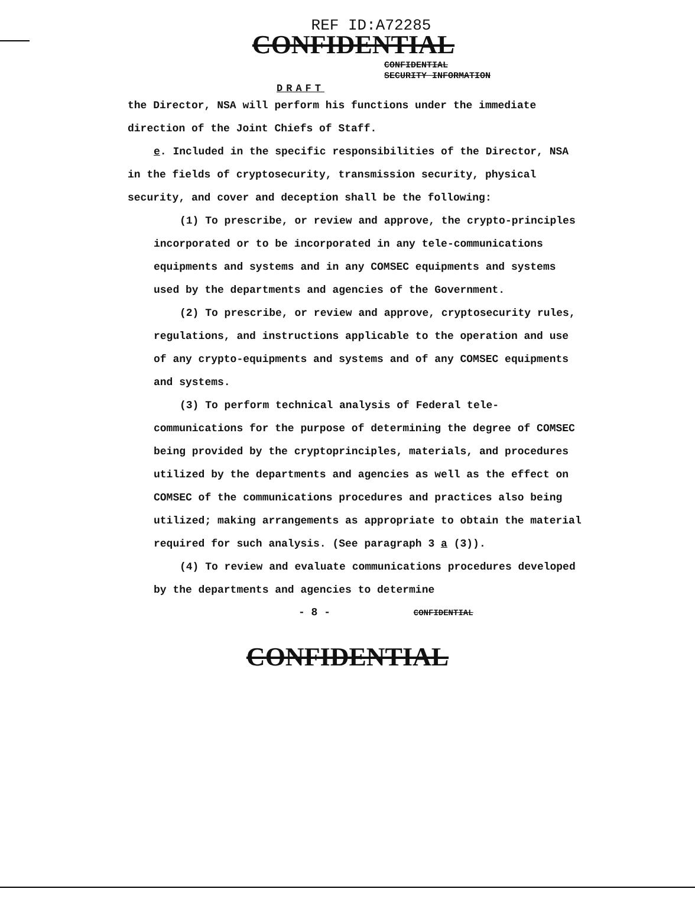REF ID:A72285
CONFIDENTIAL
CONFIDENTIAL
SECURITY INFORMATION
DRAFT
the Director, NSA will perform his functions under the immediate direction of the Joint Chiefs of Staff.
e. Included in the specific responsibilities of the Director, NSA in the fields of cryptosecurity, transmission security, physical security, and cover and deception shall be the following:
(1) To prescribe, or review and approve, the crypto-principles incorporated or to be incorporated in any tele-communications equipments and systems and in any COMSEC equipments and systems used by the departments and agencies of the Government.
(2) To prescribe, or review and approve, cryptosecurity rules, regulations, and instructions applicable to the operation and use of any crypto-equipments and systems and of any COMSEC equipments and systems.
(3) To perform technical analysis of Federal tele-communications for the purpose of determining the degree of COMSEC being provided by the cryptoprinciples, materials, and procedures utilized by the departments and agencies as well as the effect on COMSEC of the communications procedures and practices also being utilized; making arrangements as appropriate to obtain the material required for such analysis. (See paragraph 3 a (3)).
(4) To review and evaluate communications procedures developed by the departments and agencies to determine
- 8 - CONFIDENTIAL
CONFIDENTIAL